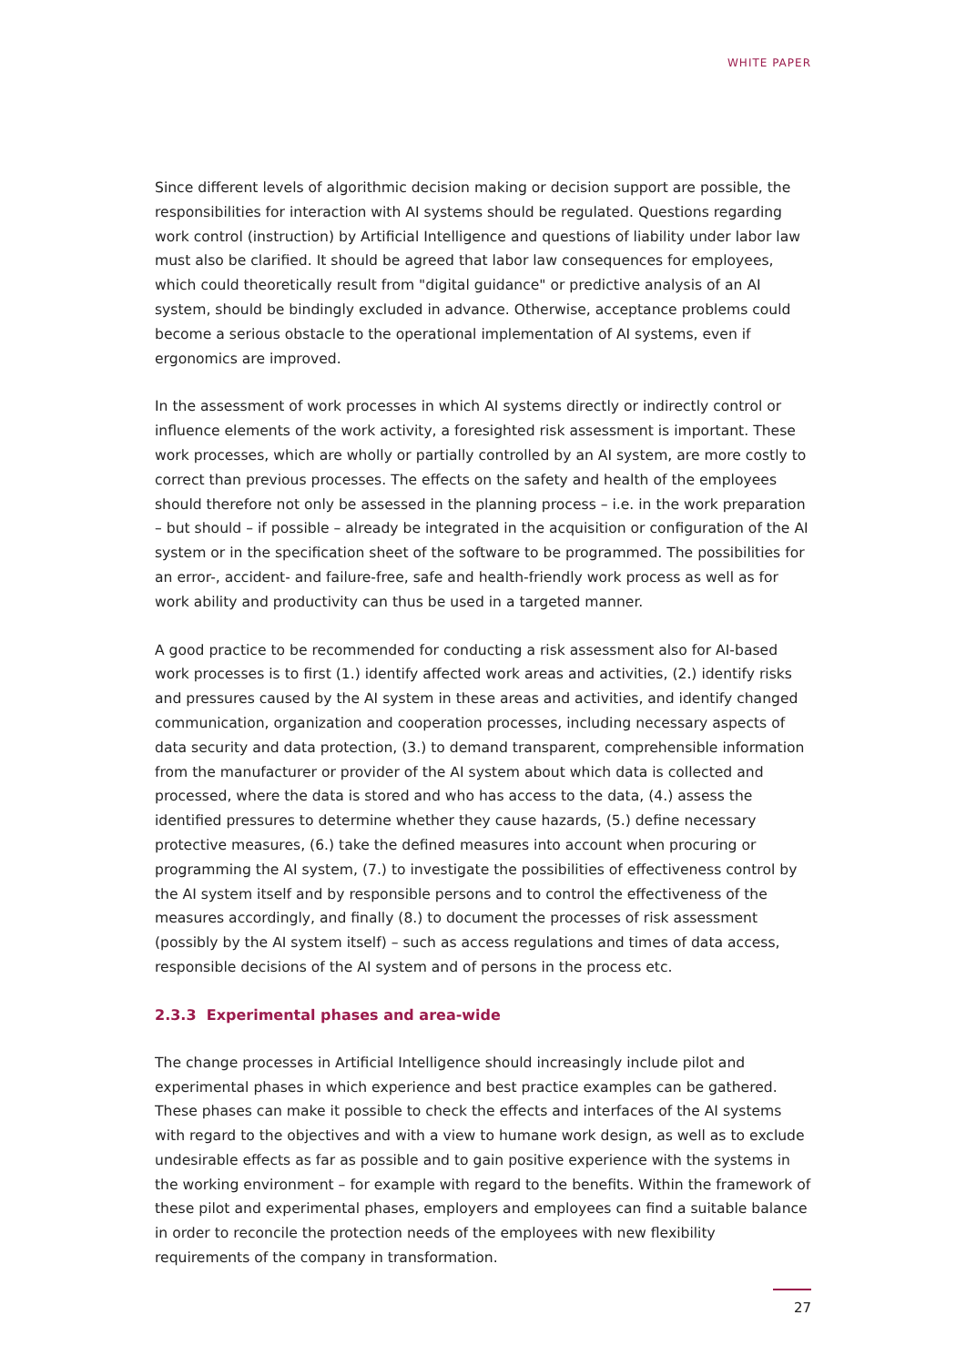WHITE PAPER
Since different levels of algorithmic decision making or decision support are possible, the responsibilities for interaction with AI systems should be regulated. Questions regarding work control (instruction) by Artificial Intelligence and questions of liability under labor law must also be clarified. It should be agreed that labor law consequences for employees, which could theoretically result from "digital guidance" or predictive analysis of an AI system, should be bindingly excluded in advance. Otherwise, acceptance problems could become a serious obstacle to the operational implementation of AI systems, even if ergonomics are improved.
In the assessment of work processes in which AI systems directly or indirectly control or influence elements of the work activity, a foresighted risk assessment is important. These work processes, which are wholly or partially controlled by an AI system, are more costly to correct than previous processes. The effects on the safety and health of the employees should therefore not only be assessed in the planning process – i.e. in the work preparation – but should – if possible – already be integrated in the acquisition or configuration of the AI system or in the specification sheet of the software to be programmed. The possibilities for an error-, accident- and failure-free, safe and health-friendly work process as well as for work ability and productivity can thus be used in a targeted manner.
A good practice to be recommended for conducting a risk assessment also for AI-based work processes is to first (1.) identify affected work areas and activities, (2.) identify risks and pressures caused by the AI system in these areas and activities, and identify changed communication, organization and cooperation processes, including necessary aspects of data security and data protection, (3.) to demand transparent, comprehensible information from the manufacturer or provider of the AI system about which data is collected and processed, where the data is stored and who has access to the data, (4.) assess the identified pressures to determine whether they cause hazards, (5.) define necessary protective measures, (6.) take the defined measures into account when procuring or programming the AI system, (7.) to investigate the possibilities of effectiveness control by the AI system itself and by responsible persons and to control the effectiveness of the measures accordingly, and finally (8.) to document the processes of risk assessment (possibly by the AI system itself) – such as access regulations and times of data access, responsible decisions of the AI system and of persons in the process etc.
2.3.3 Experimental phases and area-wide
The change processes in Artificial Intelligence should increasingly include pilot and experimental phases in which experience and best practice examples can be gathered. These phases can make it possible to check the effects and interfaces of the AI systems with regard to the objectives and with a view to humane work design, as well as to exclude undesirable effects as far as possible and to gain positive experience with the systems in the working environment – for example with regard to the benefits. Within the framework of these pilot and experimental phases, employers and employees can find a suitable balance in order to reconcile the protection needs of the employees with new flexibility requirements of the company in transformation.
27